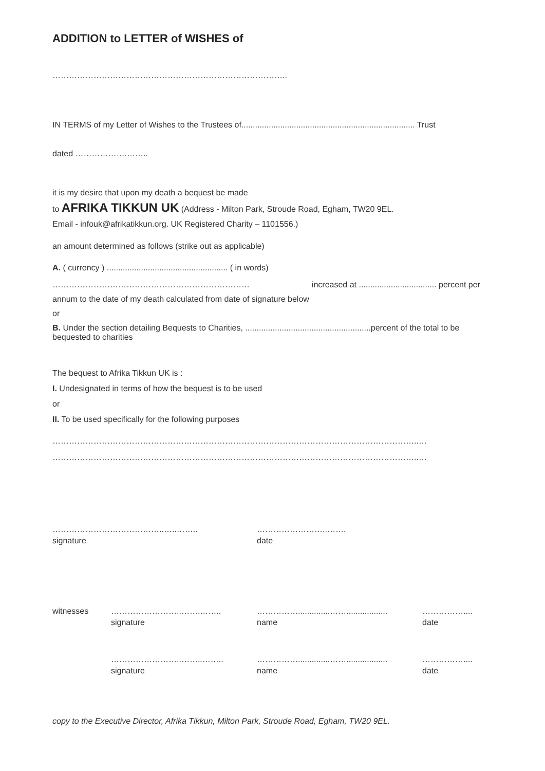ADDITION to LETTER of WISHES of
…………………………………………………………………………..
IN TERMS of my Letter of Wishes to the Trustees of............................................................................ Trust
dated ……………….……..
it is my desire that upon my death a bequest be made
to AFRIKA TIKKUN UK (Address - Milton Park, Stroude Road, Egham, TW20 9EL.
Email - infouk@afrikatikkun.org. UK Registered Charity – 1101556.)
an amount determined as follows (strike out as applicable)
A. ( currency ) ..................................................... ( in words)
……………………………………………………………… increased at .................................. percent per
annum to the date of my death calculated from date of signature below
or
B. Under the section detailing Bequests to Charities, .......................................................percent of the total to be bequested to charities
The bequest to Afrika Tikkun UK is :
I. Undesignated in terms of how the bequest is to be used
or
II. To be used specifically for the following purposes
……………………………………………………………………………………………………………………..…
……………………………………………………………………………………………………………………..…
…………………………………..…..……..
signature
……………………..…….
date
witnesses ……………………..…….……..
signature
……………..............……..................
name
……………....
date
……………………..……..……..
signature
……………..............……..................
name
……………....
date
copy to the Executive Director, Afrika Tikkun, Milton Park, Stroude Road, Egham, TW20 9EL.